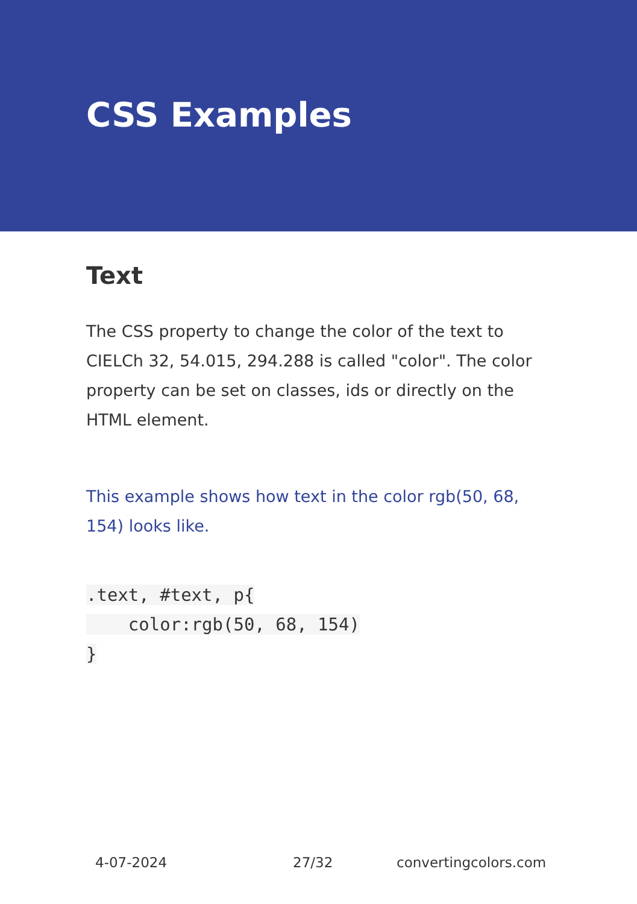CSS Examples
Text
The CSS property to change the color of the text to CIELCh 32, 54.015, 294.288 is called "color". The color property can be set on classes, ids or directly on the HTML element.
This example shows how text in the color rgb(50, 68, 154) looks like.
.text, #text, p{
    color:rgb(50, 68, 154)
}
4-07-2024 27/32 convertingcolors.com